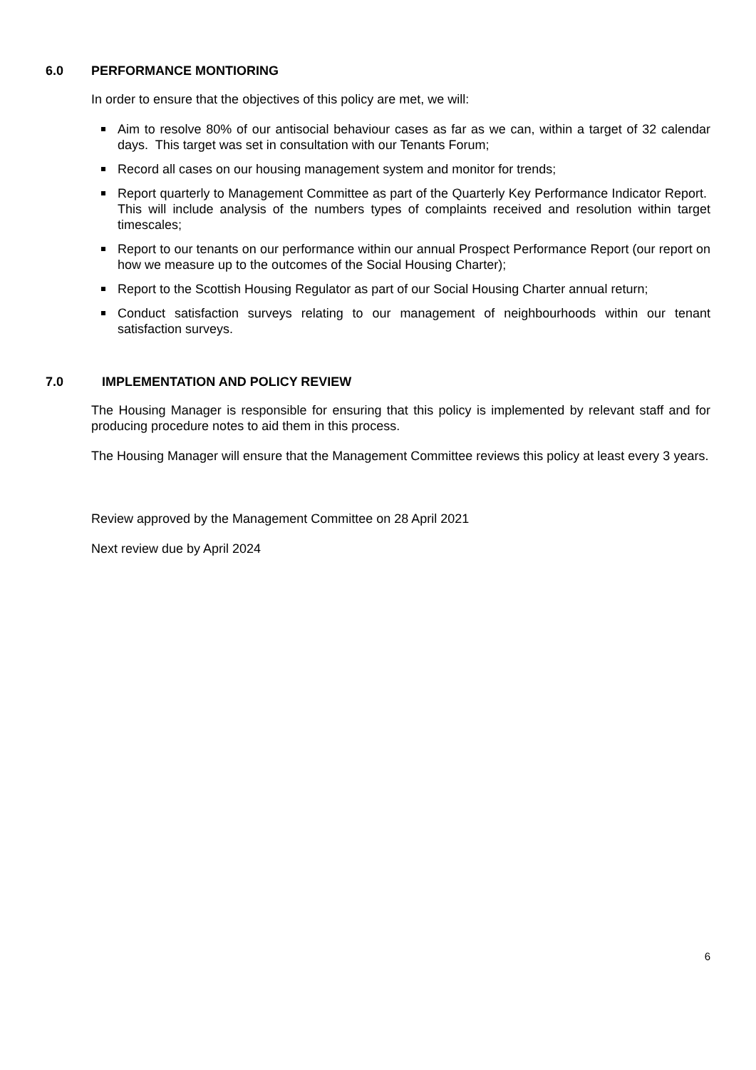6.0 PERFORMANCE MONTIORING
In order to ensure that the objectives of this policy are met, we will:
Aim to resolve 80% of our antisocial behaviour cases as far as we can, within a target of 32 calendar days. This target was set in consultation with our Tenants Forum;
Record all cases on our housing management system and monitor for trends;
Report quarterly to Management Committee as part of the Quarterly Key Performance Indicator Report. This will include analysis of the numbers types of complaints received and resolution within target timescales;
Report to our tenants on our performance within our annual Prospect Performance Report (our report on how we measure up to the outcomes of the Social Housing Charter);
Report to the Scottish Housing Regulator as part of our Social Housing Charter annual return;
Conduct satisfaction surveys relating to our management of neighbourhoods within our tenant satisfaction surveys.
7.0 IMPLEMENTATION AND POLICY REVIEW
The Housing Manager is responsible for ensuring that this policy is implemented by relevant staff and for producing procedure notes to aid them in this process.
The Housing Manager will ensure that the Management Committee reviews this policy at least every 3 years.
Review approved by the Management Committee on 28 April 2021
Next review due by April 2024
6